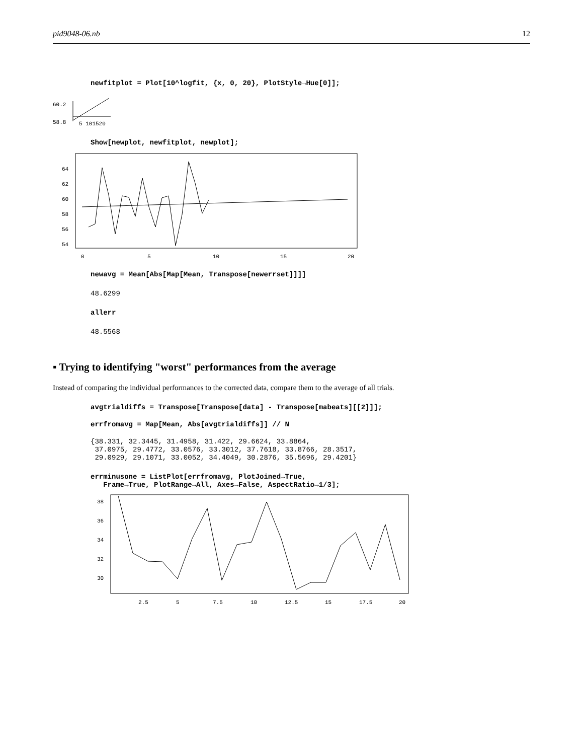pid9048-06.nb 12
newfitplot = Plot[10^logfit, {x, 0, 20}, PlotStyle→Hue[0]];
60.2
58.8
5 101520
Show[newplot, newfitplot, newplot];
64
62
60
58
56
54
0
5
10
15
20
newavg = Mean[Abs[Map[Mean, Transpose[newerrset]]]]
48.6299
allerr
48.5568
▪ Trying to identifying "worst" performances from the average
Instead of comparing the individual performances to the corrected data, compare them to the average of all trials.
avgtrialdiffs = Transpose[Transpose[data] - Transpose[mabeats][[2]]];
errfromavg = Map[Mean, Abs[avgtrialdiffs]] // N
{38.331, 32.3445, 31.4958, 31.422, 29.6624, 33.8864, 37.0975, 29.4772, 33.0576, 33.3012, 37.7618, 33.8766, 28.3517, 29.0929, 29.1071, 33.0052, 34.4049, 30.2876, 35.5696, 29.4201}
errminusone = ListPlot[errfromavg, PlotJoined→True, Frame→True, PlotRange→All, Axes→False, AspectRatio→1/3];
38
36
34
32
30
2.5
5
7.5
10
12.5
15
17.5
20